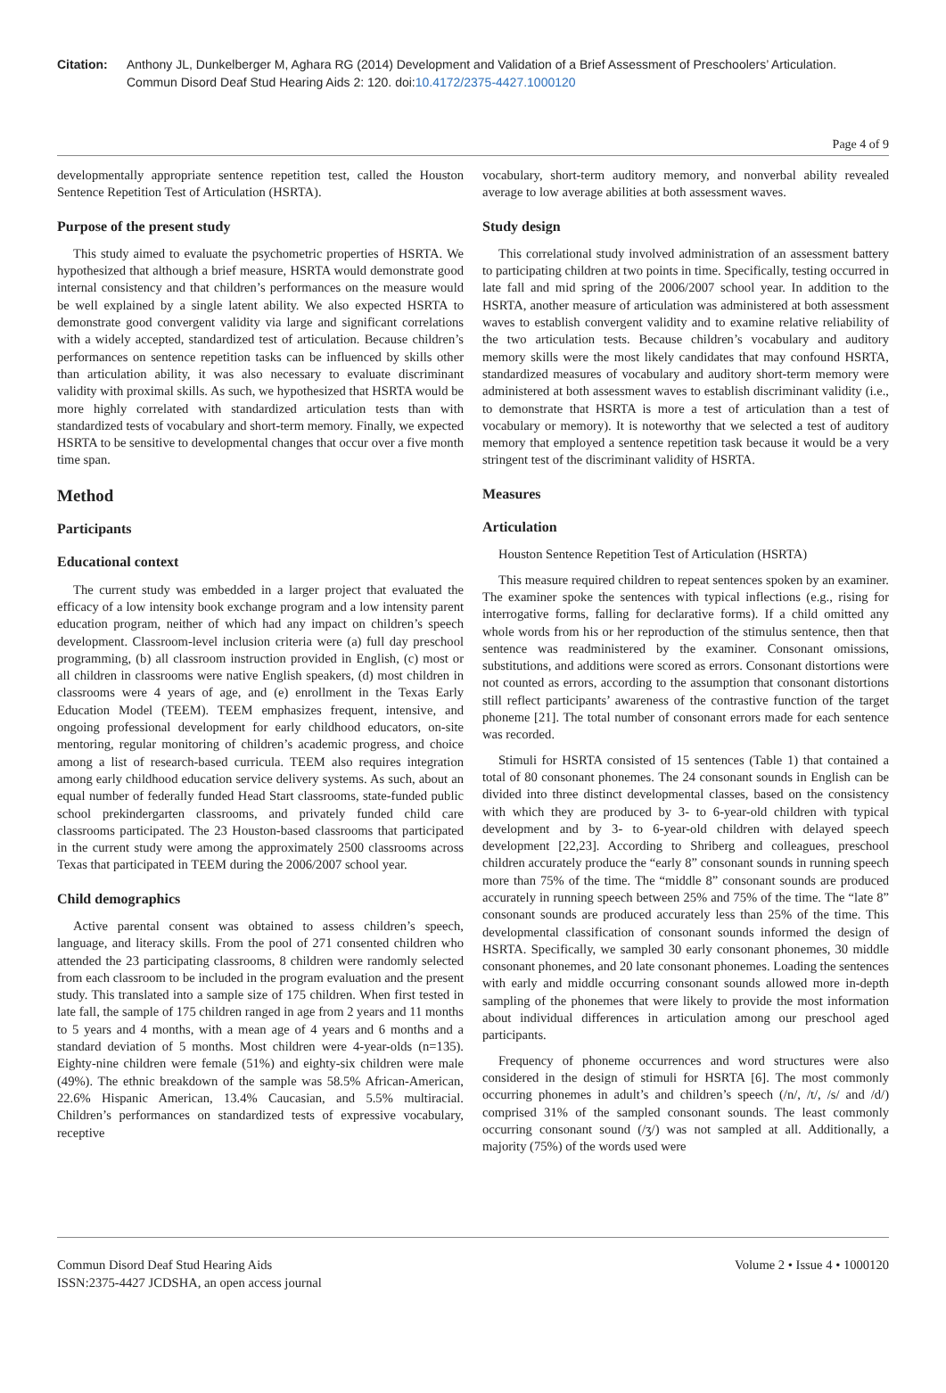Citation: Anthony JL, Dunkelberger M, Aghara RG (2014) Development and Validation of a Brief Assessment of Preschoolers’ Articulation. Commun Disord Deaf Stud Hearing Aids 2: 120. doi:10.4172/2375-4427.1000120
Page 4 of 9
developmentally appropriate sentence repetition test, called the Houston Sentence Repetition Test of Articulation (HSRTA).
Purpose of the present study
This study aimed to evaluate the psychometric properties of HSRTA. We hypothesized that although a brief measure, HSRTA would demonstrate good internal consistency and that children’s performances on the measure would be well explained by a single latent ability. We also expected HSRTA to demonstrate good convergent validity via large and significant correlations with a widely accepted, standardized test of articulation. Because children’s performances on sentence repetition tasks can be influenced by skills other than articulation ability, it was also necessary to evaluate discriminant validity with proximal skills. As such, we hypothesized that HSRTA would be more highly correlated with standardized articulation tests than with standardized tests of vocabulary and short-term memory. Finally, we expected HSRTA to be sensitive to developmental changes that occur over a five month time span.
Method
Participants
Educational context
The current study was embedded in a larger project that evaluated the efficacy of a low intensity book exchange program and a low intensity parent education program, neither of which had any impact on children’s speech development. Classroom-level inclusion criteria were (a) full day preschool programming, (b) all classroom instruction provided in English, (c) most or all children in classrooms were native English speakers, (d) most children in classrooms were 4 years of age, and (e) enrollment in the Texas Early Education Model (TEEM). TEEM emphasizes frequent, intensive, and ongoing professional development for early childhood educators, on-site mentoring, regular monitoring of children’s academic progress, and choice among a list of research-based curricula. TEEM also requires integration among early childhood education service delivery systems. As such, about an equal number of federally funded Head Start classrooms, state-funded public school prekindergarten classrooms, and privately funded child care classrooms participated. The 23 Houston-based classrooms that participated in the current study were among the approximately 2500 classrooms across Texas that participated in TEEM during the 2006/2007 school year.
Child demographics
Active parental consent was obtained to assess children’s speech, language, and literacy skills. From the pool of 271 consented children who attended the 23 participating classrooms, 8 children were randomly selected from each classroom to be included in the program evaluation and the present study. This translated into a sample size of 175 children. When first tested in late fall, the sample of 175 children ranged in age from 2 years and 11 months to 5 years and 4 months, with a mean age of 4 years and 6 months and a standard deviation of 5 months. Most children were 4-year-olds (n=135). Eighty-nine children were female (51%) and eighty-six children were male (49%). The ethnic breakdown of the sample was 58.5% African-American, 22.6% Hispanic American, 13.4% Caucasian, and 5.5% multiracial. Children’s performances on standardized tests of expressive vocabulary, receptive
vocabulary, short-term auditory memory, and nonverbal ability revealed average to low average abilities at both assessment waves.
Study design
This correlational study involved administration of an assessment battery to participating children at two points in time. Specifically, testing occurred in late fall and mid spring of the 2006/2007 school year. In addition to the HSRTA, another measure of articulation was administered at both assessment waves to establish convergent validity and to examine relative reliability of the two articulation tests. Because children’s vocabulary and auditory memory skills were the most likely candidates that may confound HSRTA, standardized measures of vocabulary and auditory short-term memory were administered at both assessment waves to establish discriminant validity (i.e., to demonstrate that HSRTA is more a test of articulation than a test of vocabulary or memory). It is noteworthy that we selected a test of auditory memory that employed a sentence repetition task because it would be a very stringent test of the discriminant validity of HSRTA.
Measures
Articulation
Houston Sentence Repetition Test of Articulation (HSRTA)
This measure required children to repeat sentences spoken by an examiner. The examiner spoke the sentences with typical inflections (e.g., rising for interrogative forms, falling for declarative forms). If a child omitted any whole words from his or her reproduction of the stimulus sentence, then that sentence was readministered by the examiner. Consonant omissions, substitutions, and additions were scored as errors. Consonant distortions were not counted as errors, according to the assumption that consonant distortions still reflect participants’ awareness of the contrastive function of the target phoneme [21]. The total number of consonant errors made for each sentence was recorded.
Stimuli for HSRTA consisted of 15 sentences (Table 1) that contained a total of 80 consonant phonemes. The 24 consonant sounds in English can be divided into three distinct developmental classes, based on the consistency with which they are produced by 3- to 6-year-old children with typical development and by 3- to 6-year-old children with delayed speech development [22,23]. According to Shriberg and colleagues, preschool children accurately produce the “early 8” consonant sounds in running speech more than 75% of the time. The “middle 8” consonant sounds are produced accurately in running speech between 25% and 75% of the time. The “late 8” consonant sounds are produced accurately less than 25% of the time. This developmental classification of consonant sounds informed the design of HSRTA. Specifically, we sampled 30 early consonant phonemes, 30 middle consonant phonemes, and 20 late consonant phonemes. Loading the sentences with early and middle occurring consonant sounds allowed more in-depth sampling of the phonemes that were likely to provide the most information about individual differences in articulation among our preschool aged participants.
Frequency of phoneme occurrences and word structures were also considered in the design of stimuli for HSRTA [6]. The most commonly occurring phonemes in adult’s and children’s speech (/n/, /t/, /s/ and /d/) comprised 31% of the sampled consonant sounds. The least commonly occurring consonant sound (/ʒ/) was not sampled at all. Additionally, a majority (75%) of the words used were
Commun Disord Deaf Stud Hearing Aids
ISSN:2375-4427 JCDSHA, an open access journal
Volume 2 • Issue 4 • 1000120